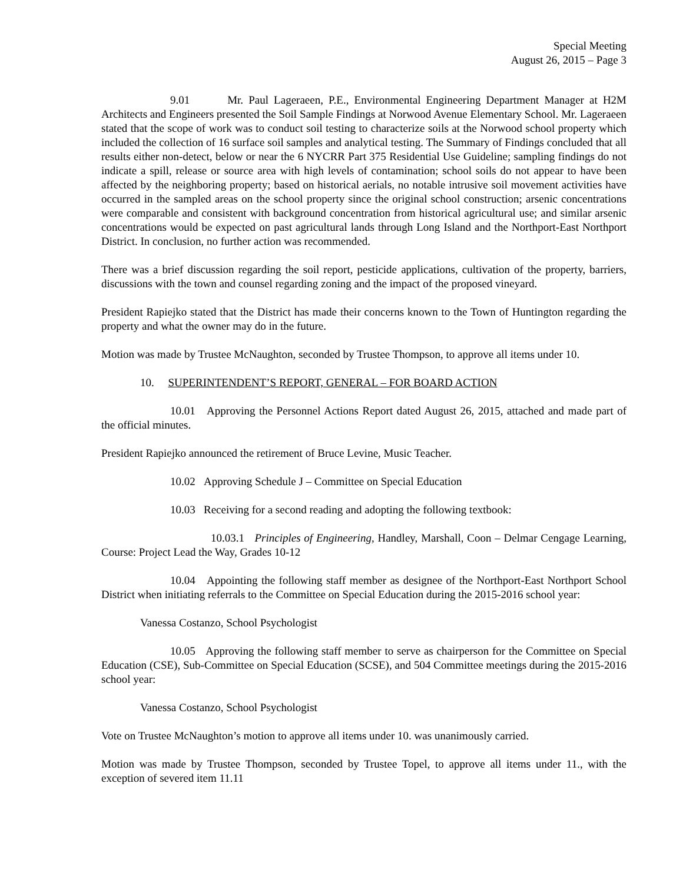Special Meeting
August 26, 2015 – Page 3
9.01 Mr. Paul Lageraeen, P.E., Environmental Engineering Department Manager at H2M Architects and Engineers presented the Soil Sample Findings at Norwood Avenue Elementary School. Mr. Lageraeen stated that the scope of work was to conduct soil testing to characterize soils at the Norwood school property which included the collection of 16 surface soil samples and analytical testing. The Summary of Findings concluded that all results either non-detect, below or near the 6 NYCRR Part 375 Residential Use Guideline; sampling findings do not indicate a spill, release or source area with high levels of contamination; school soils do not appear to have been affected by the neighboring property; based on historical aerials, no notable intrusive soil movement activities have occurred in the sampled areas on the school property since the original school construction; arsenic concentrations were comparable and consistent with background concentration from historical agricultural use; and similar arsenic concentrations would be expected on past agricultural lands through Long Island and the Northport-East Northport District. In conclusion, no further action was recommended.
There was a brief discussion regarding the soil report, pesticide applications, cultivation of the property, barriers, discussions with the town and counsel regarding zoning and the impact of the proposed vineyard.
President Rapiejko stated that the District has made their concerns known to the Town of Huntington regarding the property and what the owner may do in the future.
Motion was made by Trustee McNaughton, seconded by Trustee Thompson, to approve all items under 10.
10. SUPERINTENDENT’S REPORT, GENERAL – FOR BOARD ACTION
10.01 Approving the Personnel Actions Report dated August 26, 2015, attached and made part of the official minutes.
President Rapiejko announced the retirement of Bruce Levine, Music Teacher.
10.02 Approving Schedule J – Committee on Special Education
10.03 Receiving for a second reading and adopting the following textbook:
10.03.1 Principles of Engineering, Handley, Marshall, Coon – Delmar Cengage Learning, Course: Project Lead the Way, Grades 10-12
10.04 Appointing the following staff member as designee of the Northport-East Northport School District when initiating referrals to the Committee on Special Education during the 2015-2016 school year:
Vanessa Costanzo, School Psychologist
10.05 Approving the following staff member to serve as chairperson for the Committee on Special Education (CSE), Sub-Committee on Special Education (SCSE), and 504 Committee meetings during the 2015-2016 school year:
Vanessa Costanzo, School Psychologist
Vote on Trustee McNaughton’s motion to approve all items under 10. was unanimously carried.
Motion was made by Trustee Thompson, seconded by Trustee Topel, to approve all items under 11., with the exception of severed item 11.11